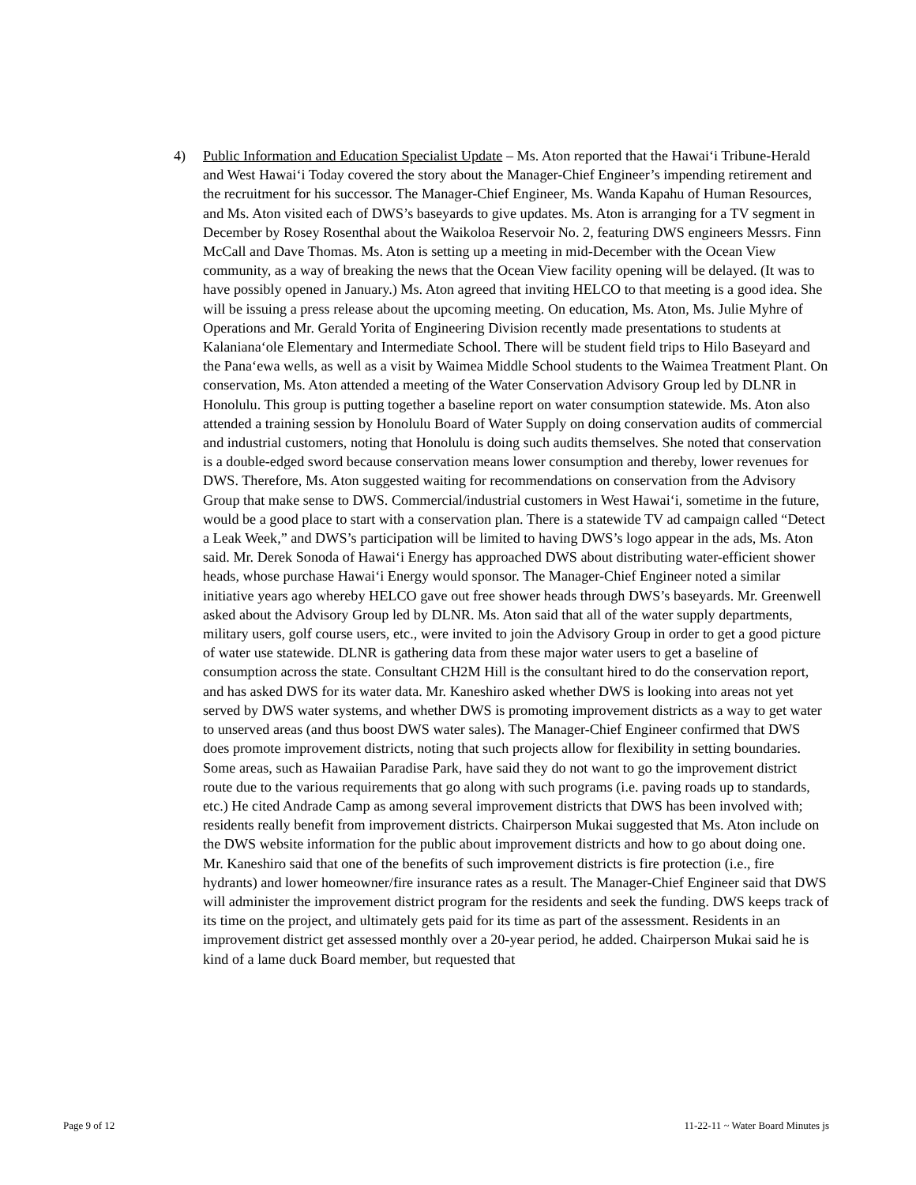4) Public Information and Education Specialist Update – Ms. Aton reported that the Hawai‘i Tribune-Herald and West Hawai‘i Today covered the story about the Manager-Chief Engineer’s impending retirement and the recruitment for his successor. The Manager-Chief Engineer, Ms. Wanda Kapahu of Human Resources, and Ms. Aton visited each of DWS’s baseyards to give updates. Ms. Aton is arranging for a TV segment in December by Rosey Rosenthal about the Waikoloa Reservoir No. 2, featuring DWS engineers Messrs. Finn McCall and Dave Thomas. Ms. Aton is setting up a meeting in mid-December with the Ocean View community, as a way of breaking the news that the Ocean View facility opening will be delayed. (It was to have possibly opened in January.) Ms. Aton agreed that inviting HELCO to that meeting is a good idea. She will be issuing a press release about the upcoming meeting. On education, Ms. Aton, Ms. Julie Myhre of Operations and Mr. Gerald Yorita of Engineering Division recently made presentations to students at Kalaniana‘ole Elementary and Intermediate School. There will be student field trips to Hilo Baseyard and the Pana‘ewa wells, as well as a visit by Waimea Middle School students to the Waimea Treatment Plant. On conservation, Ms. Aton attended a meeting of the Water Conservation Advisory Group led by DLNR in Honolulu. This group is putting together a baseline report on water consumption statewide. Ms. Aton also attended a training session by Honolulu Board of Water Supply on doing conservation audits of commercial and industrial customers, noting that Honolulu is doing such audits themselves. She noted that conservation is a double-edged sword because conservation means lower consumption and thereby, lower revenues for DWS. Therefore, Ms. Aton suggested waiting for recommendations on conservation from the Advisory Group that make sense to DWS. Commercial/industrial customers in West Hawai‘i, sometime in the future, would be a good place to start with a conservation plan. There is a statewide TV ad campaign called “Detect a Leak Week,” and DWS’s participation will be limited to having DWS’s logo appear in the ads, Ms. Aton said. Mr. Derek Sonoda of Hawai‘i Energy has approached DWS about distributing water-efficient shower heads, whose purchase Hawai‘i Energy would sponsor. The Manager-Chief Engineer noted a similar initiative years ago whereby HELCO gave out free shower heads through DWS’s baseyards. Mr. Greenwell asked about the Advisory Group led by DLNR. Ms. Aton said that all of the water supply departments, military users, golf course users, etc., were invited to join the Advisory Group in order to get a good picture of water use statewide. DLNR is gathering data from these major water users to get a baseline of consumption across the state. Consultant CH2M Hill is the consultant hired to do the conservation report, and has asked DWS for its water data. Mr. Kaneshiro asked whether DWS is looking into areas not yet served by DWS water systems, and whether DWS is promoting improvement districts as a way to get water to unserved areas (and thus boost DWS water sales). The Manager-Chief Engineer confirmed that DWS does promote improvement districts, noting that such projects allow for flexibility in setting boundaries. Some areas, such as Hawaiian Paradise Park, have said they do not want to go the improvement district route due to the various requirements that go along with such programs (i.e. paving roads up to standards, etc.) He cited Andrade Camp as among several improvement districts that DWS has been involved with; residents really benefit from improvement districts. Chairperson Mukai suggested that Ms. Aton include on the DWS website information for the public about improvement districts and how to go about doing one. Mr. Kaneshiro said that one of the benefits of such improvement districts is fire protection (i.e., fire hydrants) and lower homeowner/fire insurance rates as a result. The Manager-Chief Engineer said that DWS will administer the improvement district program for the residents and seek the funding. DWS keeps track of its time on the project, and ultimately gets paid for its time as part of the assessment. Residents in an improvement district get assessed monthly over a 20-year period, he added. Chairperson Mukai said he is kind of a lame duck Board member, but requested that
Page 9 of 12 11-22-11 ~ Water Board Minutes js